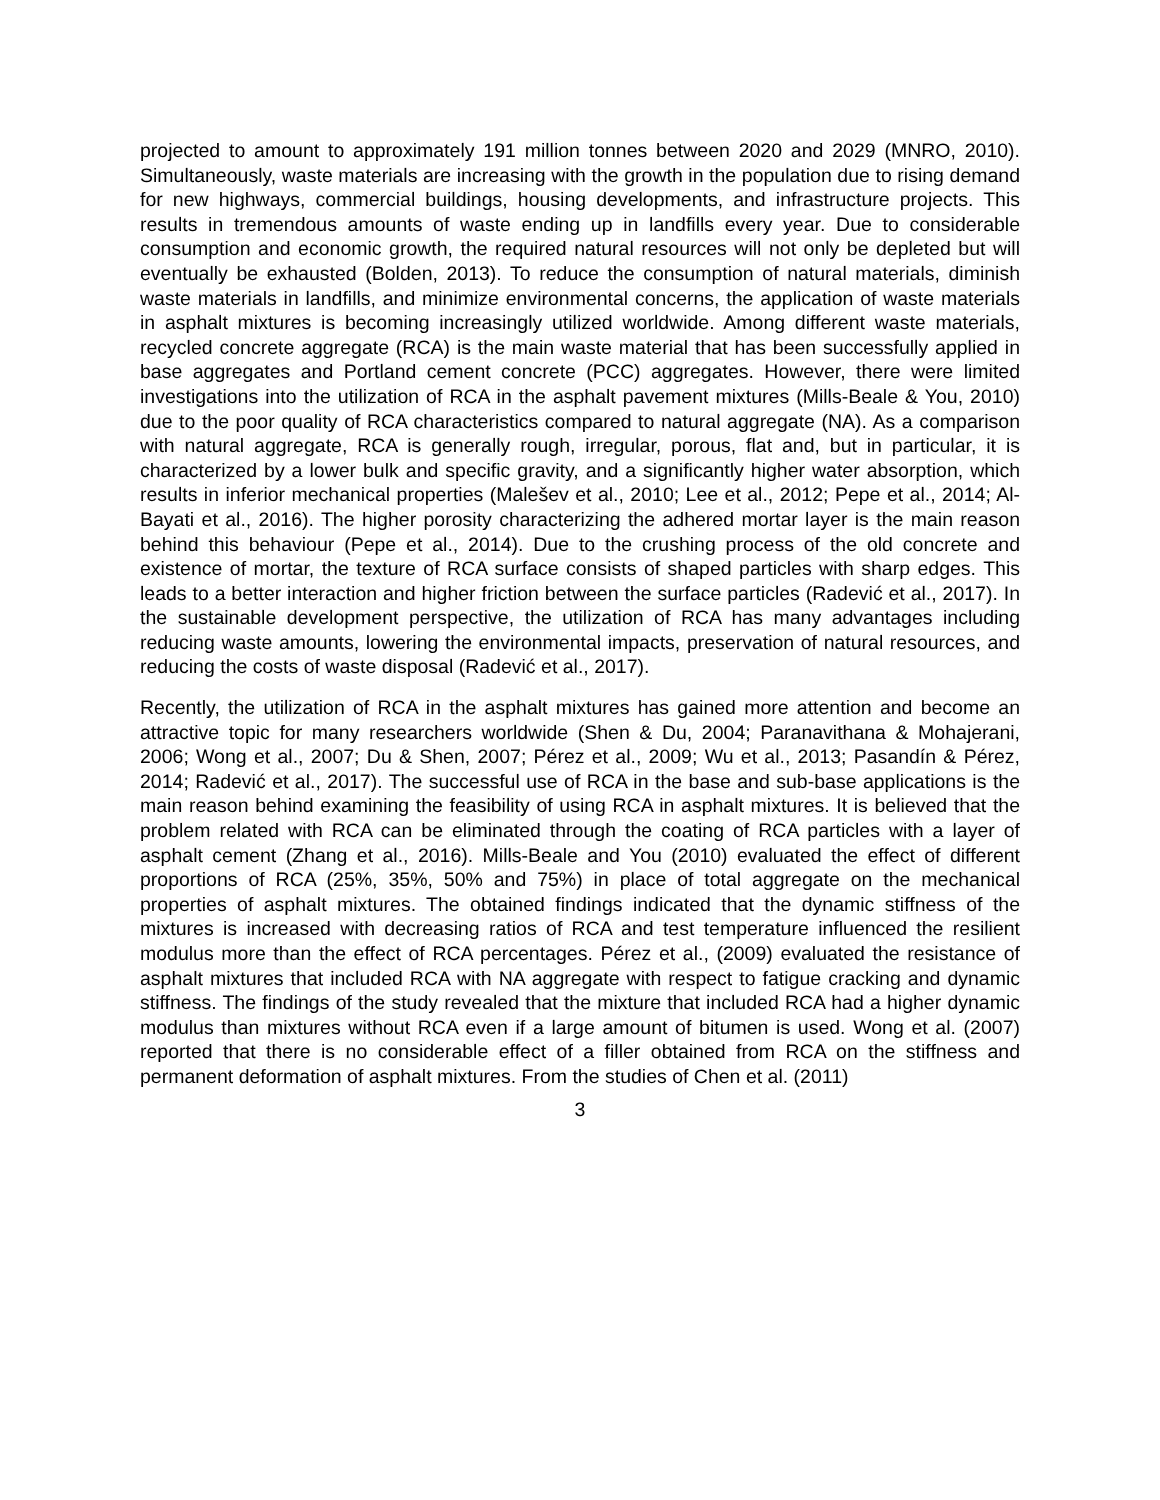projected to amount to approximately 191 million tonnes between 2020 and 2029 (MNRO, 2010). Simultaneously, waste materials are increasing with the growth in the population due to rising demand for new highways, commercial buildings, housing developments, and infrastructure projects. This results in tremendous amounts of waste ending up in landfills every year. Due to considerable consumption and economic growth, the required natural resources will not only be depleted but will eventually be exhausted (Bolden, 2013). To reduce the consumption of natural materials, diminish waste materials in landfills, and minimize environmental concerns, the application of waste materials in asphalt mixtures is becoming increasingly utilized worldwide. Among different waste materials, recycled concrete aggregate (RCA) is the main waste material that has been successfully applied in base aggregates and Portland cement concrete (PCC) aggregates. However, there were limited investigations into the utilization of RCA in the asphalt pavement mixtures (Mills-Beale & You, 2010) due to the poor quality of RCA characteristics compared to natural aggregate (NA). As a comparison with natural aggregate, RCA is generally rough, irregular, porous, flat and, but in particular, it is characterized by a lower bulk and specific gravity, and a significantly higher water absorption, which results in inferior mechanical properties (Malešev et al., 2010; Lee et al., 2012; Pepe et al., 2014; Al-Bayati et al., 2016). The higher porosity characterizing the adhered mortar layer is the main reason behind this behaviour (Pepe et al., 2014). Due to the crushing process of the old concrete and existence of mortar, the texture of RCA surface consists of shaped particles with sharp edges. This leads to a better interaction and higher friction between the surface particles (Radević et al., 2017). In the sustainable development perspective, the utilization of RCA has many advantages including reducing waste amounts, lowering the environmental impacts, preservation of natural resources, and reducing the costs of waste disposal (Radević et al., 2017).
Recently, the utilization of RCA in the asphalt mixtures has gained more attention and become an attractive topic for many researchers worldwide (Shen & Du, 2004; Paranavithana & Mohajerani, 2006; Wong et al., 2007; Du & Shen, 2007; Pérez et al., 2009; Wu et al., 2013; Pasandín & Pérez, 2014; Radević et al., 2017). The successful use of RCA in the base and sub-base applications is the main reason behind examining the feasibility of using RCA in asphalt mixtures. It is believed that the problem related with RCA can be eliminated through the coating of RCA particles with a layer of asphalt cement (Zhang et al., 2016). Mills-Beale and You (2010) evaluated the effect of different proportions of RCA (25%, 35%, 50% and 75%) in place of total aggregate on the mechanical properties of asphalt mixtures. The obtained findings indicated that the dynamic stiffness of the mixtures is increased with decreasing ratios of RCA and test temperature influenced the resilient modulus more than the effect of RCA percentages. Pérez et al., (2009) evaluated the resistance of asphalt mixtures that included RCA with NA aggregate with respect to fatigue cracking and dynamic stiffness. The findings of the study revealed that the mixture that included RCA had a higher dynamic modulus than mixtures without RCA even if a large amount of bitumen is used. Wong et al. (2007) reported that there is no considerable effect of a filler obtained from RCA on the stiffness and permanent deformation of asphalt mixtures. From the studies of Chen et al. (2011)
3